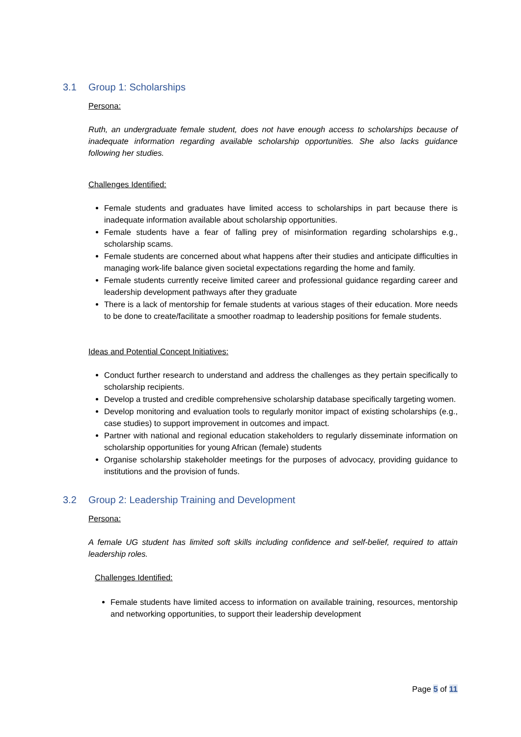3.1 Group 1: Scholarships
Persona:
Ruth, an undergraduate female student, does not have enough access to scholarships because of inadequate information regarding available scholarship opportunities. She also lacks guidance following her studies.
Challenges Identified:
Female students and graduates have limited access to scholarships in part because there is inadequate information available about scholarship opportunities.
Female students have a fear of falling prey of misinformation regarding scholarships e.g., scholarship scams.
Female students are concerned about what happens after their studies and anticipate difficulties in managing work-life balance given societal expectations regarding the home and family.
Female students currently receive limited career and professional guidance regarding career and leadership development pathways after they graduate
There is a lack of mentorship for female students at various stages of their education. More needs to be done to create/facilitate a smoother roadmap to leadership positions for female students.
Ideas and Potential Concept Initiatives:
Conduct further research to understand and address the challenges as they pertain specifically to scholarship recipients.
Develop a trusted and credible comprehensive scholarship database specifically targeting women.
Develop monitoring and evaluation tools to regularly monitor impact of existing scholarships (e.g., case studies) to support improvement in outcomes and impact.
Partner with national and regional education stakeholders to regularly disseminate information on scholarship opportunities for young African (female) students
Organise scholarship stakeholder meetings for the purposes of advocacy, providing guidance to institutions and the provision of funds.
3.2 Group 2: Leadership Training and Development
Persona:
A female UG student has limited soft skills including confidence and self-belief, required to attain leadership roles.
Challenges Identified:
Female students have limited access to information on available training, resources, mentorship and networking opportunities, to support their leadership development
Page 5 of 11